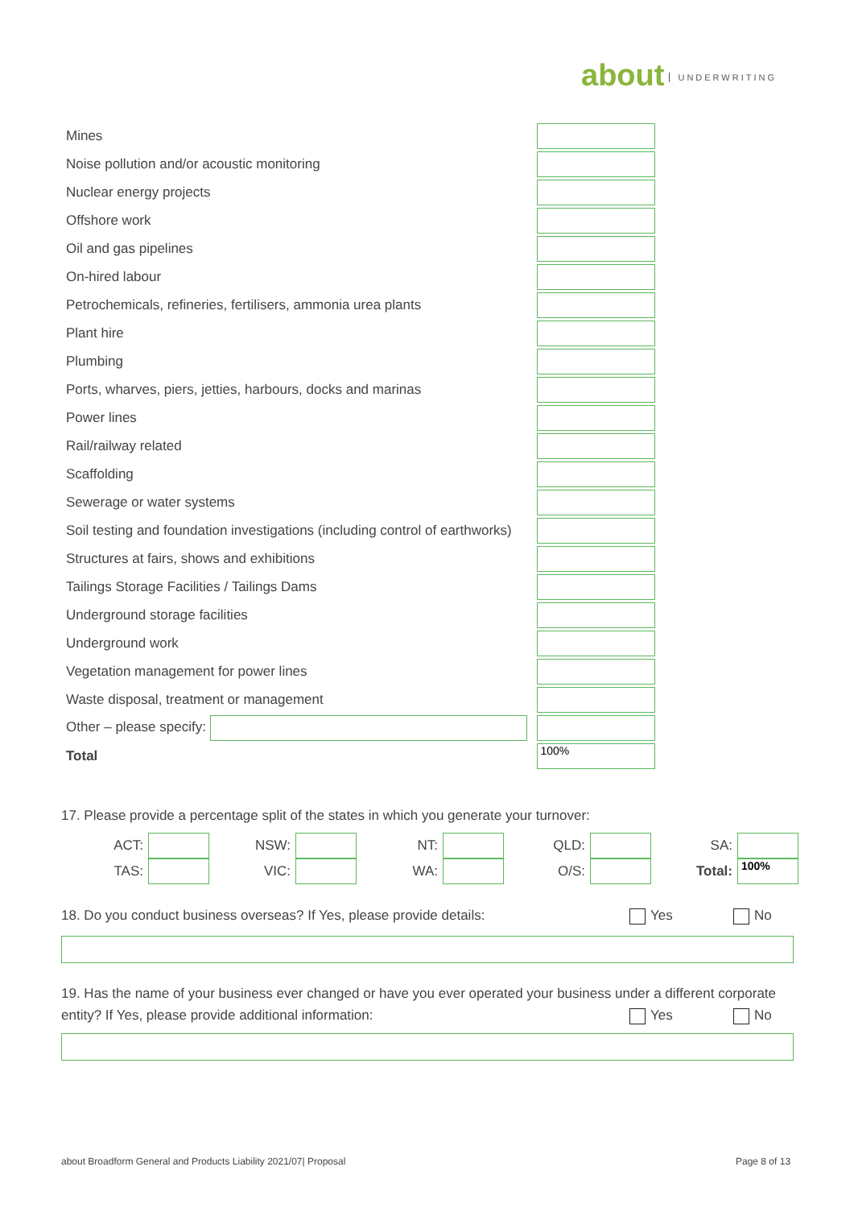about UNDERWRITING
| Mines | |
| Noise pollution and/or acoustic monitoring | |
| Nuclear energy projects | |
| Offshore work | |
| Oil and gas pipelines | |
| On-hired labour | |
| Petrochemicals, refineries, fertilisers, ammonia urea plants | |
| Plant hire | |
| Plumbing | |
| Ports, wharves, piers, jetties, harbours, docks and marinas | |
| Power lines | |
| Rail/railway related | |
| Scaffolding | |
| Sewerage or water systems | |
| Soil testing and foundation investigations (including control of earthworks) | |
| Structures at fairs, shows and exhibitions | |
| Tailings Storage Facilities / Tailings Dams | |
| Underground storage facilities | |
| Underground work | |
| Vegetation management for power lines | |
| Waste disposal, treatment or management | |
| Other – please specify: | |
| Total | 100% |
17. Please provide a percentage split of the states in which you generate your turnover:
| ACT: | | NSW: | | NT: | | QLD: | | SA: | |
| TAS: | | VIC: | | WA: | | O/S: | | Total: | 100% |
18. Do you conduct business overseas? If Yes, please provide details: Yes No
19. Has the name of your business ever changed or have you ever operated your business under a different corporate entity? If Yes, please provide additional information:
Yes No
about Broadform General and Products Liability 2021/07| Proposal
Page 8 of 13